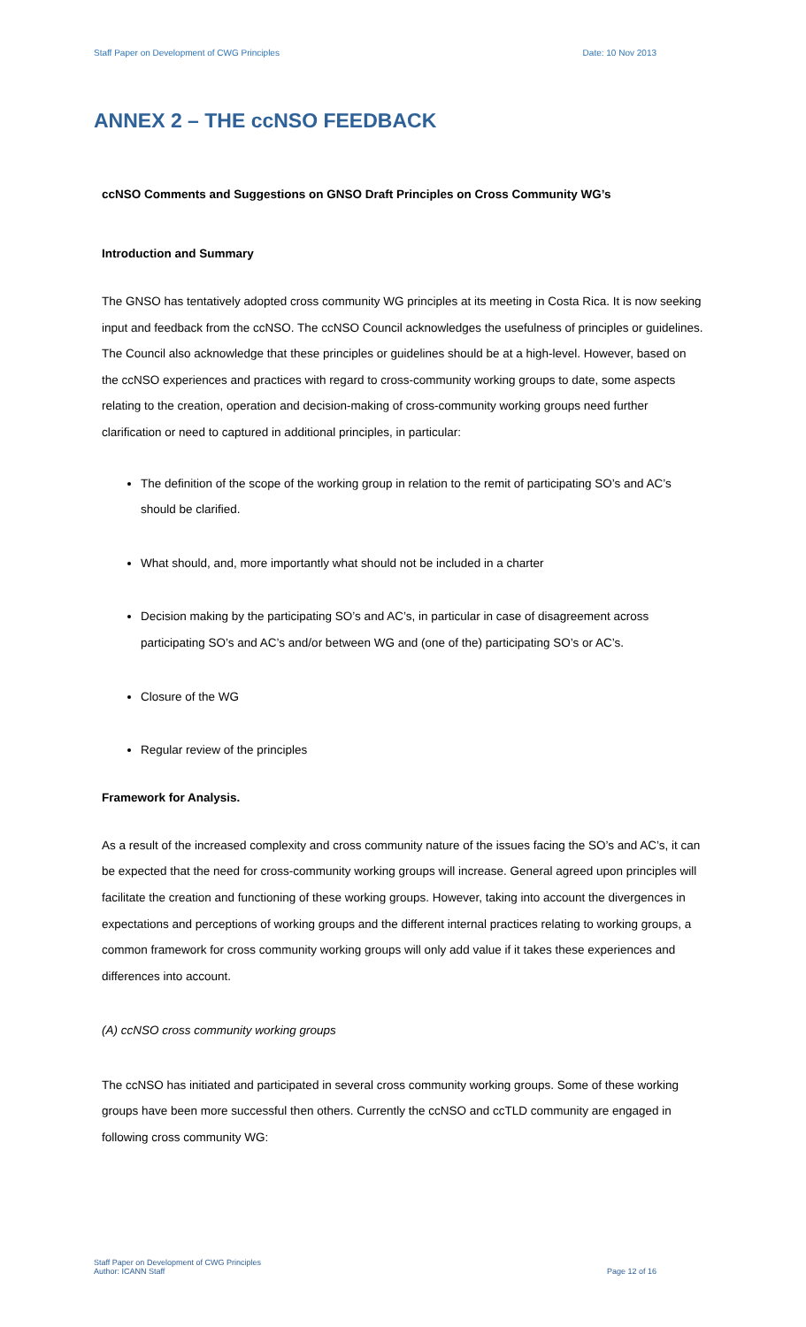Staff Paper on Development of CWG Principles Date: 10 Nov 2013
ANNEX 2 – THE ccNSO FEEDBACK
ccNSO Comments and Suggestions on GNSO Draft Principles on Cross Community WG’s
Introduction and Summary
The GNSO has tentatively adopted cross community WG principles at its meeting in Costa Rica. It is now seeking input and feedback from the ccNSO. The ccNSO Council acknowledges the usefulness of principles or guidelines. The Council also acknowledge that these principles or guidelines should be at a high-level. However, based on the ccNSO experiences and practices with regard to cross-community working groups to date, some aspects relating to the creation, operation and decision-making of cross-community working groups need further clarification or need to captured in additional principles, in particular:
The definition of the scope of the working group in relation to the remit of participating SO’s and AC’s should be clarified.
What should, and, more importantly what should not be included in a charter
Decision making by the participating SO’s and AC’s, in particular in case of disagreement across participating SO’s and AC’s and/or between WG and (one of the) participating SO’s or AC’s.
Closure of the WG
Regular review of the principles
Framework for Analysis.
As a result of the increased complexity and cross community nature of the issues facing the SO’s and AC’s, it can be expected that the need for cross-community working groups will increase. General agreed upon principles will facilitate the creation and functioning of these working groups. However, taking into account the divergences in expectations and perceptions of working groups and the different internal practices relating to working groups, a common framework for cross community working groups will only add value if it takes these experiences and differences into account.
(A) ccNSO cross community working groups
The ccNSO has initiated and participated in several cross community working groups. Some of these working groups have been more successful then others. Currently the ccNSO and ccTLD community are engaged in following cross community WG:
Staff Paper on Development of CWG Principles
Author: ICANN Staff Page 12 of 16